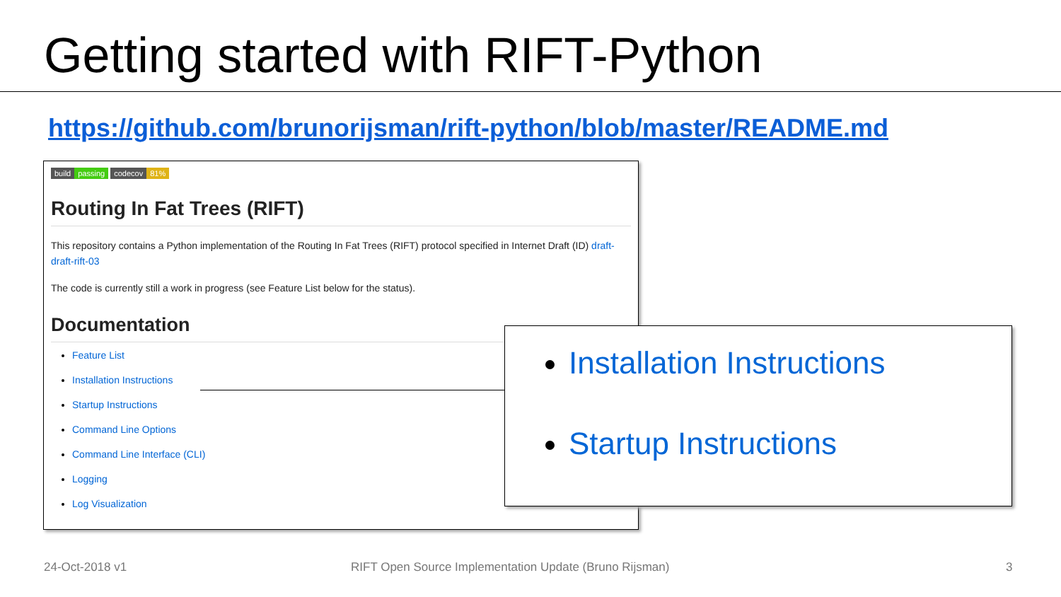Getting started with RIFT-Python
https://github.com/brunorijsman/rift-python/blob/master/README.md
build passing codecov 81%
Routing In Fat Trees (RIFT)
This repository contains a Python implementation of the Routing In Fat Trees (RIFT) protocol specified in Internet Draft (ID) draft-draft-rift-03
The code is currently still a work in progress (see Feature List below for the status).
Documentation
Feature List
Installation Instructions
Startup Instructions
Command Line Options
Command Line Interface (CLI)
Logging
Log Visualization
Installation Instructions
Startup Instructions
24-Oct-2018 v1
RIFT Open Source Implementation Update (Bruno Rijsman)
3